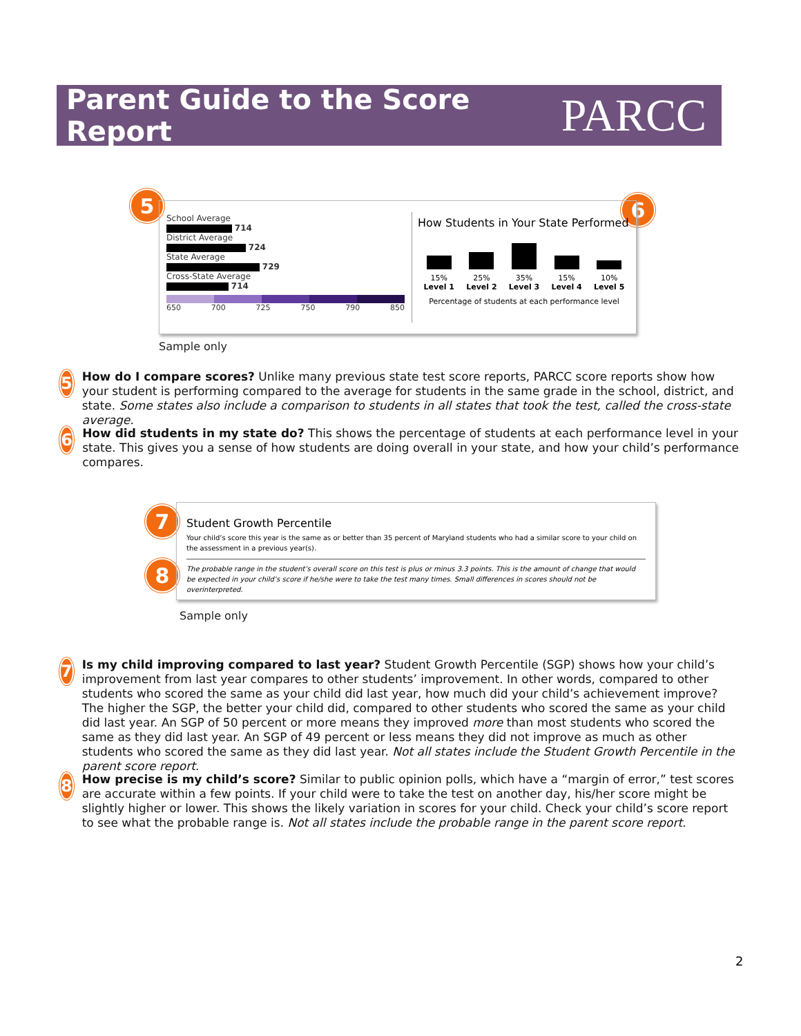Parent Guide to the Score Report
PARCC
5 6
School Average
714
District Average
724
State Average
729
Cross-State Average
714
650 700 725 750 790 850
How Students in Your State Performed
15%
Level 1
25%
Level 2
35%
Level 3
15%
Level 4
10%
Level 5
Percentage of students at each performance level
Sample only
5
How do I compare scores? Unlike many previous state test score reports, PARCC score reports show how your student is performing compared to the average for students in the same grade in the school, district, and state. Some states also include a comparison to students in all states that took the test, called the cross-state average.
6
How did students in my state do? This shows the percentage of students at each performance level in your state. This gives you a sense of how students are doing overall in your state, and how your child’s performance compares.
7
8
Student Growth Percentile
Your child’s score this year is the same as or better than 35 percent of Maryland students who had a similar score to your child on the assessment in a previous year(s).
The probable range in the student’s overall score on this test is plus or minus 3.3 points. This is the amount of change that would be expected in your child’s score if he/she were to take the test many times. Small differences in scores should not be overinterpreted.
Sample only
7
Is my child improving compared to last year? Student Growth Percentile (SGP) shows how your child’s improvement from last year compares to other students’ improvement. In other words, compared to other students who scored the same as your child did last year, how much did your child’s achievement improve? The higher the SGP, the better your child did, compared to other students who scored the same as your child did last year. An SGP of 50 percent or more means they improved more than most students who scored the same as they did last year. An SGP of 49 percent or less means they did not improve as much as other students who scored the same as they did last year. Not all states include the Student Growth Percentile in the parent score report.
8
How precise is my child’s score? Similar to public opinion polls, which have a “margin of error,” test scores are accurate within a few points. If your child were to take the test on another day, his/her score might be slightly higher or lower. This shows the likely variation in scores for your child. Check your child’s score report to see what the probable range is. Not all states include the probable range in the parent score report.
2